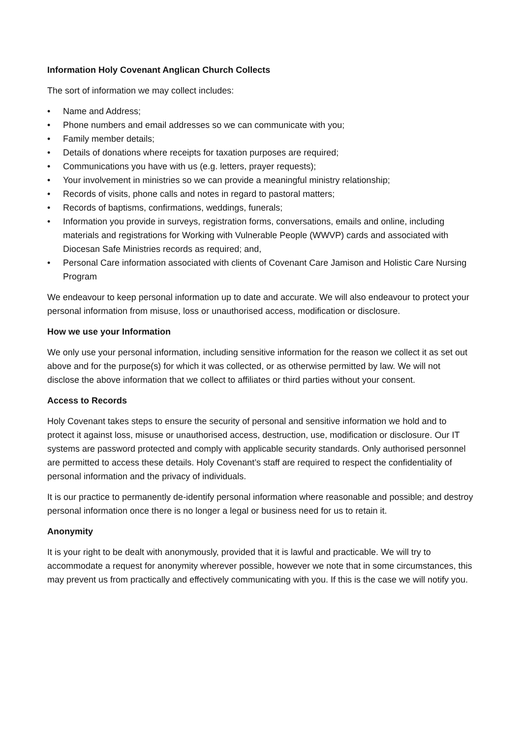Information Holy Covenant Anglican Church Collects
The sort of information we may collect includes:
• Name and Address;
• Phone numbers and email addresses so we can communicate with you;
• Family member details;
• Details of donations where receipts for taxation purposes are required;
• Communications you have with us (e.g. letters, prayer requests);
• Your involvement in ministries so we can provide a meaningful ministry relationship;
• Records of visits, phone calls and notes in regard to pastoral matters;
• Records of baptisms, confirmations, weddings, funerals;
• Information you provide in surveys, registration forms, conversations, emails and online, including materials and registrations for Working with Vulnerable People (WWVP) cards and associated with Diocesan Safe Ministries records as required; and,
• Personal Care information associated with clients of Covenant Care Jamison and Holistic Care Nursing Program
We endeavour to keep personal information up to date and accurate. We will also endeavour to protect your personal information from misuse, loss or unauthorised access, modification or disclosure.
How we use your Information
We only use your personal information, including sensitive information for the reason we collect it as set out above and for the purpose(s) for which it was collected, or as otherwise permitted by law. We will not disclose the above information that we collect to affiliates or third parties without your consent.
Access to Records
Holy Covenant takes steps to ensure the security of personal and sensitive information we hold and to protect it against loss, misuse or unauthorised access, destruction, use, modification or disclosure. Our IT systems are password protected and comply with applicable security standards. Only authorised personnel are permitted to access these details. Holy Covenant’s staff are required to respect the confidentiality of personal information and the privacy of individuals.
It is our practice to permanently de-identify personal information where reasonable and possible; and destroy personal information once there is no longer a legal or business need for us to retain it.
Anonymity
It is your right to be dealt with anonymously, provided that it is lawful and practicable. We will try to accommodate a request for anonymity wherever possible, however we note that in some circumstances, this may prevent us from practically and effectively communicating with you. If this is the case we will notify you.